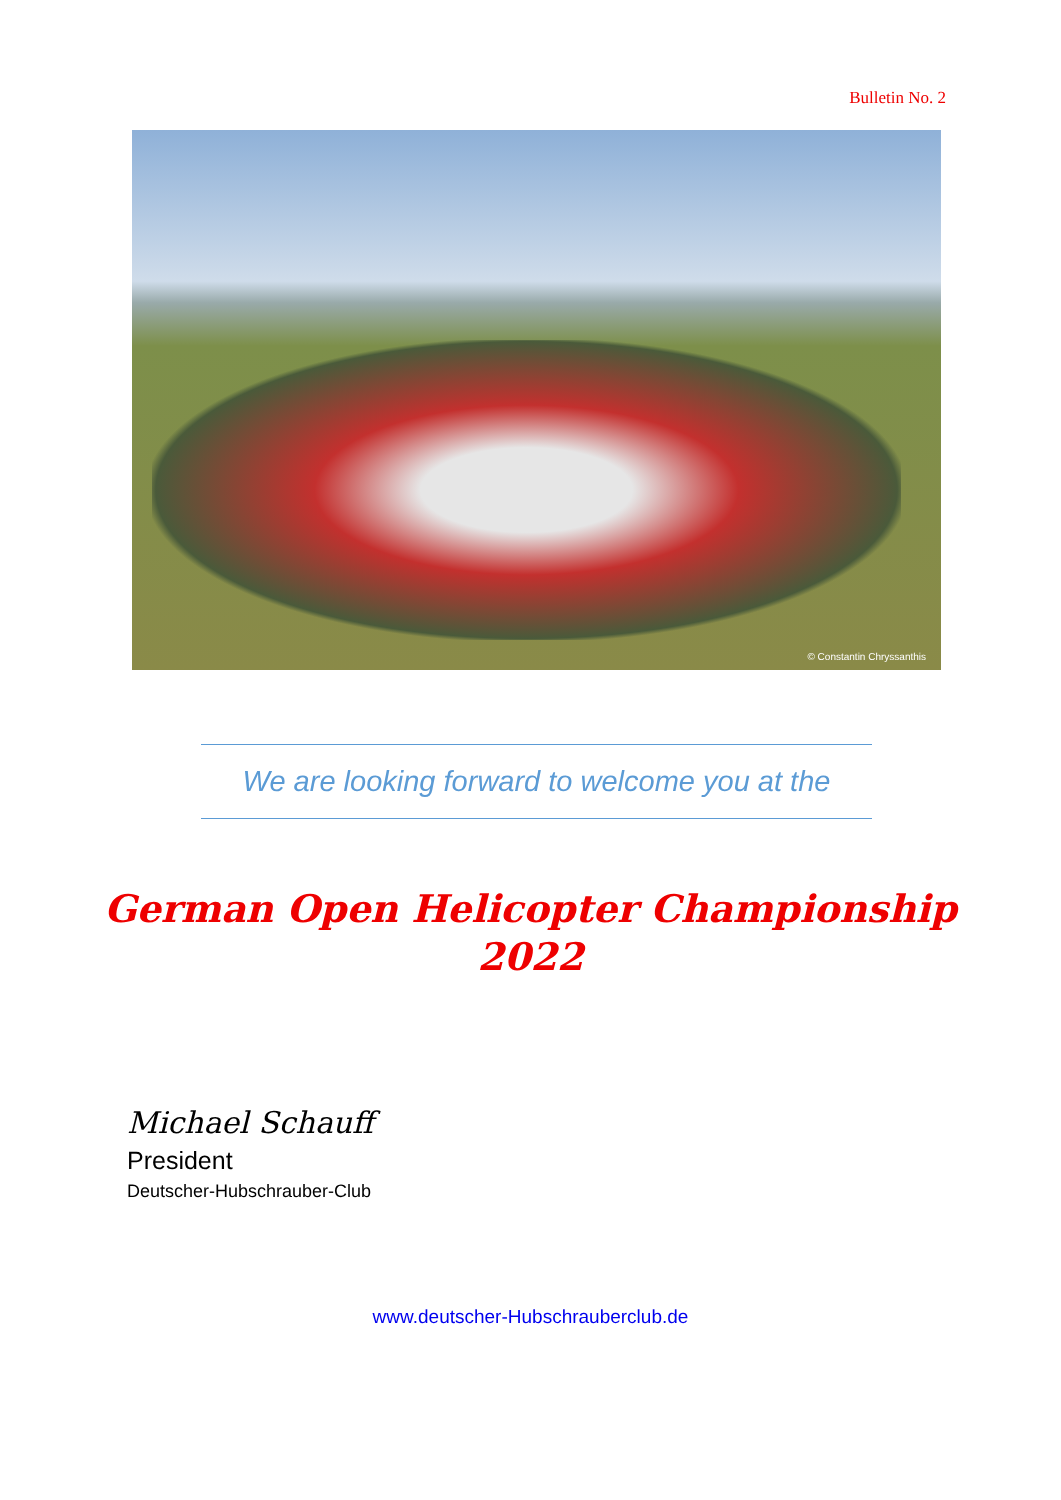Bulletin No. 2
© Constantin Chryssanthis
We are looking forward to welcome you at the
German Open Helicopter Championship
2022
Michael Schauff
President
Deutscher-Hubschrauber-Club
www.deutscher-Hubschrauberclub.de